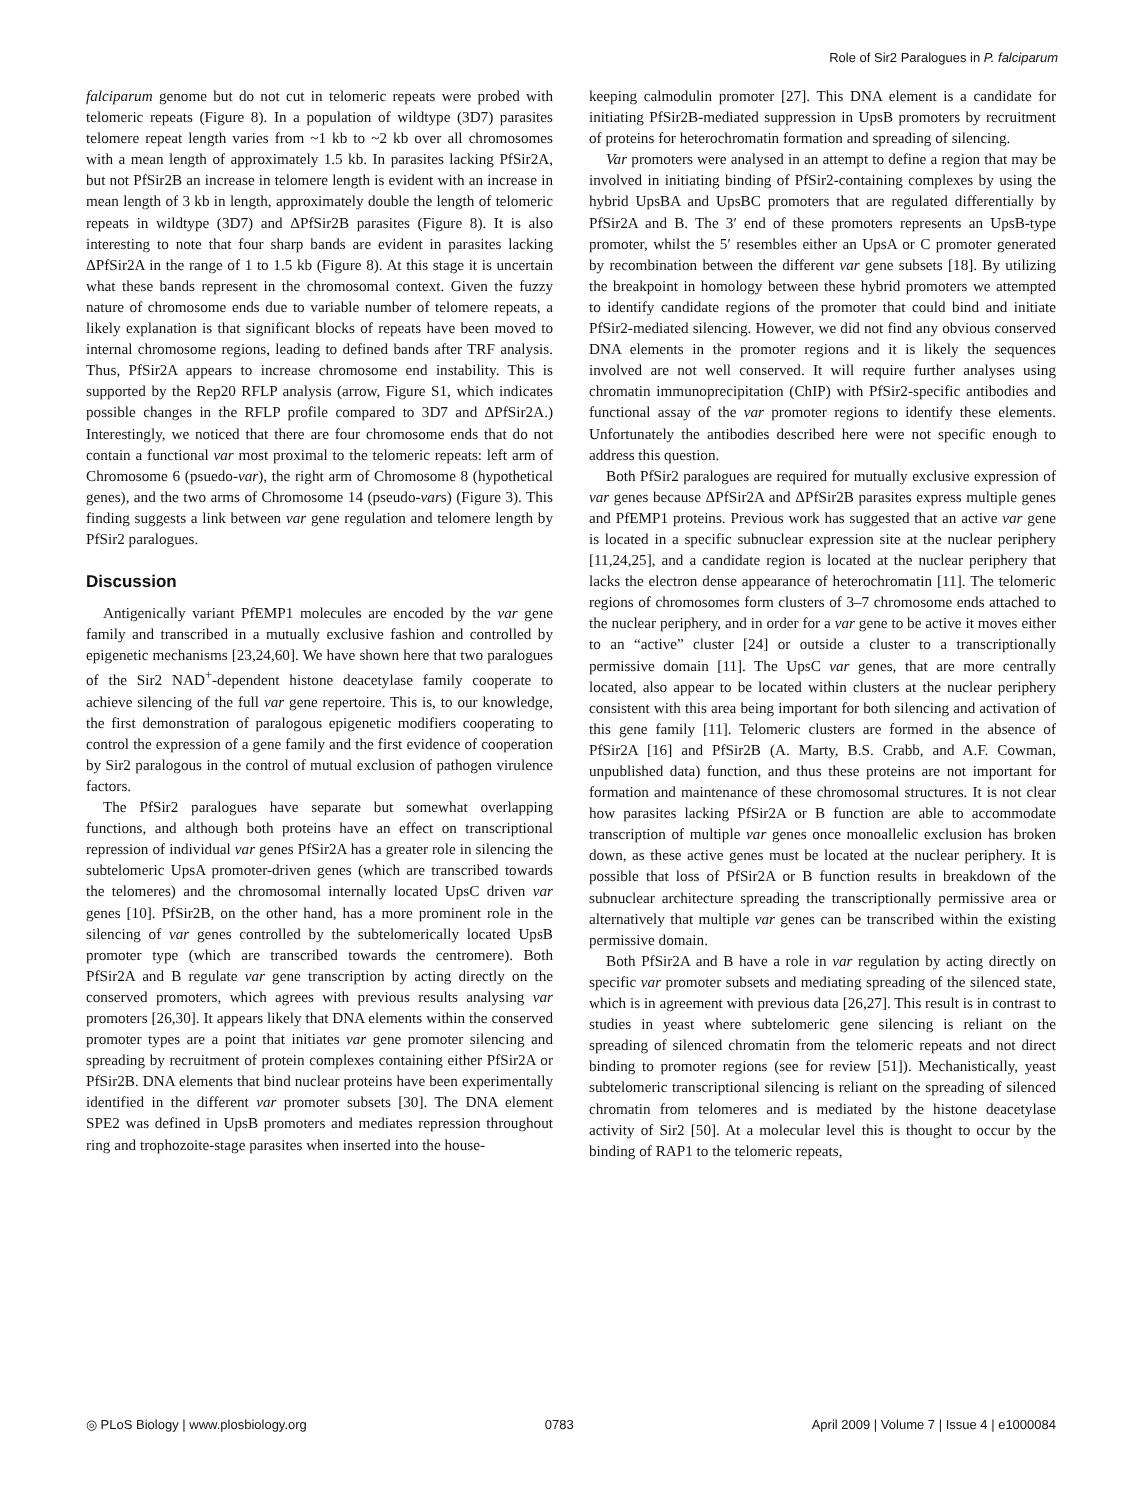Role of Sir2 Paralogues in P. falciparum
falciparum genome but do not cut in telomeric repeats were probed with telomeric repeats (Figure 8). In a population of wildtype (3D7) parasites telomere repeat length varies from ~1 kb to ~2 kb over all chromosomes with a mean length of approximately 1.5 kb. In parasites lacking PfSir2A, but not PfSir2B an increase in telomere length is evident with an increase in mean length of 3 kb in length, approximately double the length of telomeric repeats in wildtype (3D7) and ΔPfSir2B parasites (Figure 8). It is also interesting to note that four sharp bands are evident in parasites lacking ΔPfSir2A in the range of 1 to 1.5 kb (Figure 8). At this stage it is uncertain what these bands represent in the chromosomal context. Given the fuzzy nature of chromosome ends due to variable number of telomere repeats, a likely explanation is that significant blocks of repeats have been moved to internal chromosome regions, leading to defined bands after TRF analysis. Thus, PfSir2A appears to increase chromosome end instability. This is supported by the Rep20 RFLP analysis (arrow, Figure S1, which indicates possible changes in the RFLP profile compared to 3D7 and ΔPfSir2A.) Interestingly, we noticed that there are four chromosome ends that do not contain a functional var most proximal to the telomeric repeats: left arm of Chromosome 6 (psuedo-var), the right arm of Chromosome 8 (hypothetical genes), and the two arms of Chromosome 14 (pseudo-vars) (Figure 3). This finding suggests a link between var gene regulation and telomere length by PfSir2 paralogues.
Discussion
Antigenically variant PfEMP1 molecules are encoded by the var gene family and transcribed in a mutually exclusive fashion and controlled by epigenetic mechanisms [23,24,60]. We have shown here that two paralogues of the Sir2 NAD<sup>+</sup>-dependent histone deacetylase family cooperate to achieve silencing of the full var gene repertoire. This is, to our knowledge, the first demonstration of paralogous epigenetic modifiers cooperating to control the expression of a gene family and the first evidence of cooperation by Sir2 paralogous in the control of mutual exclusion of pathogen virulence factors.
The PfSir2 paralogues have separate but somewhat overlapping functions, and although both proteins have an effect on transcriptional repression of individual var genes PfSir2A has a greater role in silencing the subtelomeric UpsA promoter-driven genes (which are transcribed towards the telomeres) and the chromosomal internally located UpsC driven var genes [10]. PfSir2B, on the other hand, has a more prominent role in the silencing of var genes controlled by the subtelomerically located UpsB promoter type (which are transcribed towards the centromere). Both PfSir2A and B regulate var gene transcription by acting directly on the conserved promoters, which agrees with previous results analysing var promoters [26,30]. It appears likely that DNA elements within the conserved promoter types are a point that initiates var gene promoter silencing and spreading by recruitment of protein complexes containing either PfSir2A or PfSir2B. DNA elements that bind nuclear proteins have been experimentally identified in the different var promoter subsets [30]. The DNA element SPE2 was defined in UpsB promoters and mediates repression throughout ring and trophozoite-stage parasites when inserted into the house-
keeping calmodulin promoter [27]. This DNA element is a candidate for initiating PfSir2B-mediated suppression in UpsB promoters by recruitment of proteins for heterochromatin formation and spreading of silencing.
Var promoters were analysed in an attempt to define a region that may be involved in initiating binding of PfSir2-containing complexes by using the hybrid UpsBA and UpsBC promoters that are regulated differentially by PfSir2A and B. The 3′ end of these promoters represents an UpsB-type promoter, whilst the 5′ resembles either an UpsA or C promoter generated by recombination between the different var gene subsets [18]. By utilizing the breakpoint in homology between these hybrid promoters we attempted to identify candidate regions of the promoter that could bind and initiate PfSir2-mediated silencing. However, we did not find any obvious conserved DNA elements in the promoter regions and it is likely the sequences involved are not well conserved. It will require further analyses using chromatin immunoprecipitation (ChIP) with PfSir2-specific antibodies and functional assay of the var promoter regions to identify these elements. Unfortunately the antibodies described here were not specific enough to address this question.
Both PfSir2 paralogues are required for mutually exclusive expression of var genes because ΔPfSir2A and ΔPfSir2B parasites express multiple genes and PfEMP1 proteins. Previous work has suggested that an active var gene is located in a specific subnuclear expression site at the nuclear periphery [11,24,25], and a candidate region is located at the nuclear periphery that lacks the electron dense appearance of heterochromatin [11]. The telomeric regions of chromosomes form clusters of 3–7 chromosome ends attached to the nuclear periphery, and in order for a var gene to be active it moves either to an “active” cluster [24] or outside a cluster to a transcriptionally permissive domain [11]. The UpsC var genes, that are more centrally located, also appear to be located within clusters at the nuclear periphery consistent with this area being important for both silencing and activation of this gene family [11]. Telomeric clusters are formed in the absence of PfSir2A [16] and PfSir2B (A. Marty, B.S. Crabb, and A.F. Cowman, unpublished data) function, and thus these proteins are not important for formation and maintenance of these chromosomal structures. It is not clear how parasites lacking PfSir2A or B function are able to accommodate transcription of multiple var genes once monoallelic exclusion has broken down, as these active genes must be located at the nuclear periphery. It is possible that loss of PfSir2A or B function results in breakdown of the subnuclear architecture spreading the transcriptionally permissive area or alternatively that multiple var genes can be transcribed within the existing permissive domain.
Both PfSir2A and B have a role in var regulation by acting directly on specific var promoter subsets and mediating spreading of the silenced state, which is in agreement with previous data [26,27]. This result is in contrast to studies in yeast where subtelomeric gene silencing is reliant on the spreading of silenced chromatin from the telomeric repeats and not direct binding to promoter regions (see for review [51]). Mechanistically, yeast subtelomeric transcriptional silencing is reliant on the spreading of silenced chromatin from telomeres and is mediated by the histone deacetylase activity of Sir2 [50]. At a molecular level this is thought to occur by the binding of RAP1 to the telomeric repeats,
◎ PLoS Biology | www.plosbiology.org 0783 April 2009 | Volume 7 | Issue 4 | e1000084